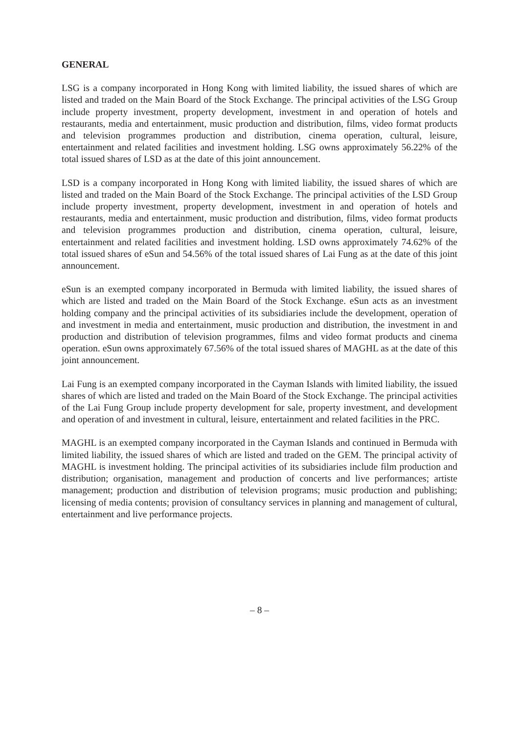GENERAL
LSG is a company incorporated in Hong Kong with limited liability, the issued shares of which are listed and traded on the Main Board of the Stock Exchange. The principal activities of the LSG Group include property investment, property development, investment in and operation of hotels and restaurants, media and entertainment, music production and distribution, films, video format products and television programmes production and distribution, cinema operation, cultural, leisure, entertainment and related facilities and investment holding. LSG owns approximately 56.22% of the total issued shares of LSD as at the date of this joint announcement.
LSD is a company incorporated in Hong Kong with limited liability, the issued shares of which are listed and traded on the Main Board of the Stock Exchange. The principal activities of the LSD Group include property investment, property development, investment in and operation of hotels and restaurants, media and entertainment, music production and distribution, films, video format products and television programmes production and distribution, cinema operation, cultural, leisure, entertainment and related facilities and investment holding. LSD owns approximately 74.62% of the total issued shares of eSun and 54.56% of the total issued shares of Lai Fung as at the date of this joint announcement.
eSun is an exempted company incorporated in Bermuda with limited liability, the issued shares of which are listed and traded on the Main Board of the Stock Exchange. eSun acts as an investment holding company and the principal activities of its subsidiaries include the development, operation of and investment in media and entertainment, music production and distribution, the investment in and production and distribution of television programmes, films and video format products and cinema operation. eSun owns approximately 67.56% of the total issued shares of MAGHL as at the date of this joint announcement.
Lai Fung is an exempted company incorporated in the Cayman Islands with limited liability, the issued shares of which are listed and traded on the Main Board of the Stock Exchange. The principal activities of the Lai Fung Group include property development for sale, property investment, and development and operation of and investment in cultural, leisure, entertainment and related facilities in the PRC.
MAGHL is an exempted company incorporated in the Cayman Islands and continued in Bermuda with limited liability, the issued shares of which are listed and traded on the GEM. The principal activity of MAGHL is investment holding. The principal activities of its subsidiaries include film production and distribution; organisation, management and production of concerts and live performances; artiste management; production and distribution of television programs; music production and publishing; licensing of media contents; provision of consultancy services in planning and management of cultural, entertainment and live performance projects.
– 8 –